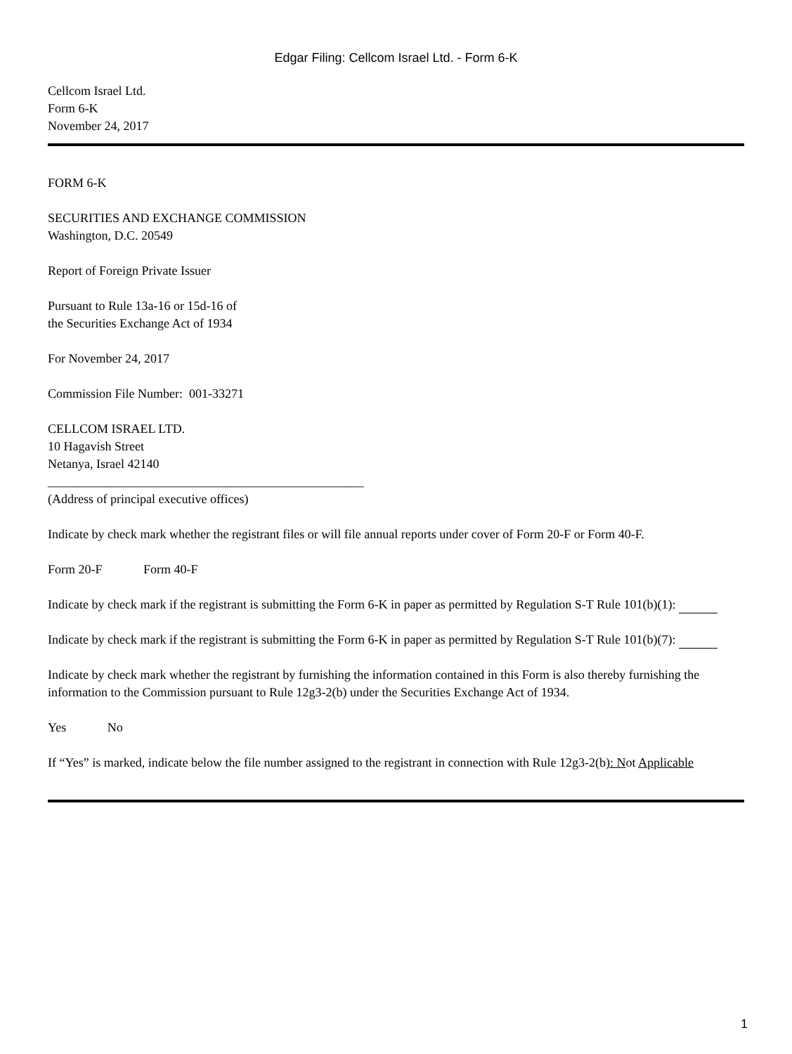Edgar Filing: Cellcom Israel Ltd. - Form 6-K
Cellcom Israel Ltd.
Form 6-K
November 24, 2017
FORM 6-K
SECURITIES AND EXCHANGE COMMISSION
Washington, D.C. 20549
Report of Foreign Private Issuer
Pursuant to Rule 13a-16 or 15d-16 of
the Securities Exchange Act of 1934
For November 24, 2017
Commission File Number: 001-33271
CELLCOM ISRAEL LTD.
10 Hagavish Street
Netanya, Israel 42140
__________________________________________________
(Address of principal executive offices)
Indicate by check mark whether the registrant files or will file annual reports under cover of Form 20-F or Form 40-F.
Form 20-F Form 40-F
Indicate by check mark if the registrant is submitting the Form 6-K in paper as permitted by Regulation S-T Rule 101(b)(1):
Indicate by check mark if the registrant is submitting the Form 6-K in paper as permitted by Regulation S-T Rule 101(b)(7):
Indicate by check mark whether the registrant by furnishing the information contained in this Form is also thereby furnishing the information to the Commission pursuant to Rule 12g3-2(b) under the Securities Exchange Act of 1934.
Yes No
If “Yes” is marked, indicate below the file number assigned to the registrant in connection with Rule 12g3-2(b): Not Applicable
1